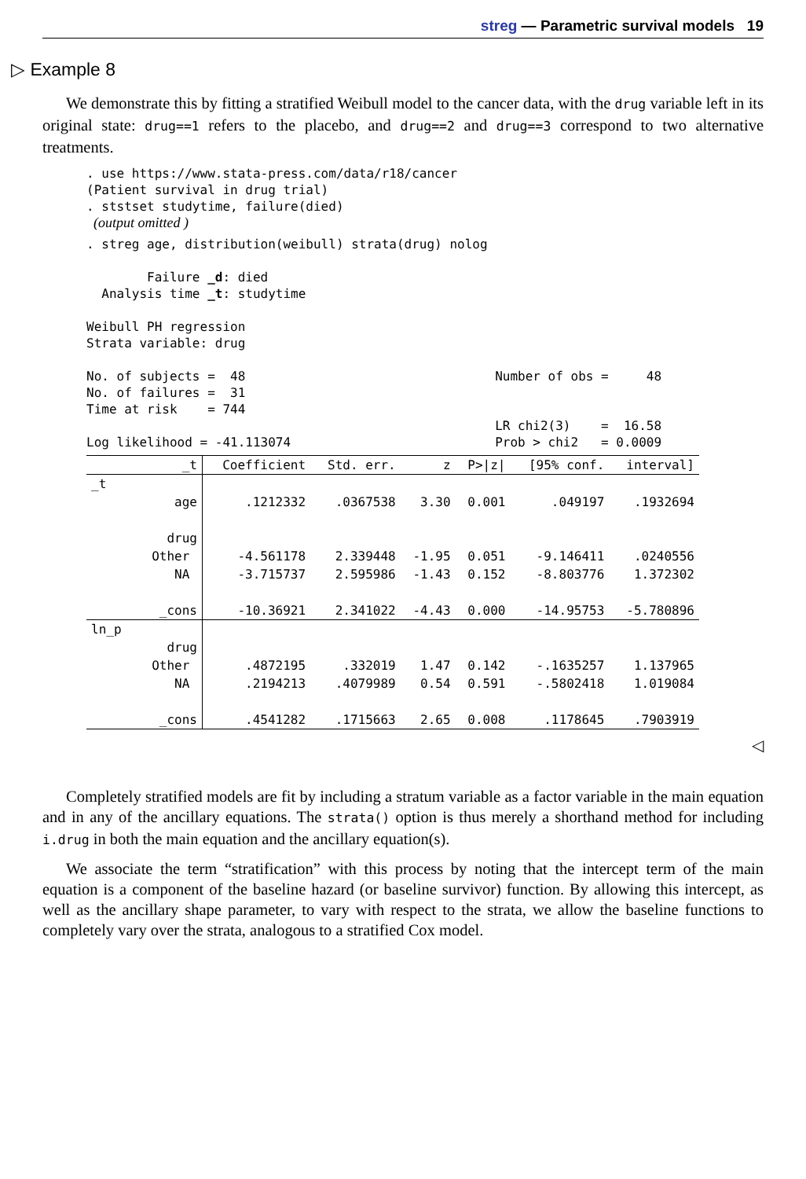streg — Parametric survival models 19
▷ Example 8
We demonstrate this by fitting a stratified Weibull model to the cancer data, with the drug variable left in its original state: drug==1 refers to the placebo, and drug==2 and drug==3 correspond to two alternative treatments.
. use https://www.stata-press.com/data/r18/cancer
(Patient survival in drug trial)
. ststset studytime, failure(died)
  (output omitted )
. streg age, distribution(weibull) strata(drug) nolog

        Failure _d: died
  Analysis time _t: studytime

Weibull PH regression
Strata variable: drug

No. of subjects =  48                                 Number of obs =     48
No. of failures =  31
Time at risk    = 744
                                                      LR chi2(3)    =  16.58
Log likelihood = -41.113074                           Prob > chi2   = 0.0009
| _t | Coefficient | Std. err. | z | P>/z/ | [95% conf. | interval] |
| --- | --- | --- | --- | --- | --- | --- |
| _t | | | | | | |
| age | .1212332 | .0367538 | 3.30 | 0.001 | .049197 | .1932694 |
| drug | | | | | | |
| Other | -4.561178 | 2.339448 | -1.95 | 0.051 | -9.146411 | .0240556 |
| NA | -3.715737 | 2.595986 | -1.43 | 0.152 | -8.803776 | 1.372302 |
| _cons | -10.36921 | 2.341022 | -4.43 | 0.000 | -14.95753 | -5.780896 |
| ln_p | | | | | | |
| drug | | | | | | |
| Other | .4872195 | .332019 | 1.47 | 0.142 | -.1635257 | 1.137965 |
| NA | .2194213 | .4079989 | 0.54 | 0.591 | -.5802418 | 1.019084 |
| _cons | .4541282 | .1715663 | 2.65 | 0.008 | .1178645 | .7903919 |
◁
Completely stratified models are fit by including a stratum variable as a factor variable in the main equation and in any of the ancillary equations. The strata() option is thus merely a shorthand method for including i.drug in both the main equation and the ancillary equation(s).
We associate the term “stratification” with this process by noting that the intercept term of the main equation is a component of the baseline hazard (or baseline survivor) function. By allowing this intercept, as well as the ancillary shape parameter, to vary with respect to the strata, we allow the baseline functions to completely vary over the strata, analogous to a stratified Cox model.